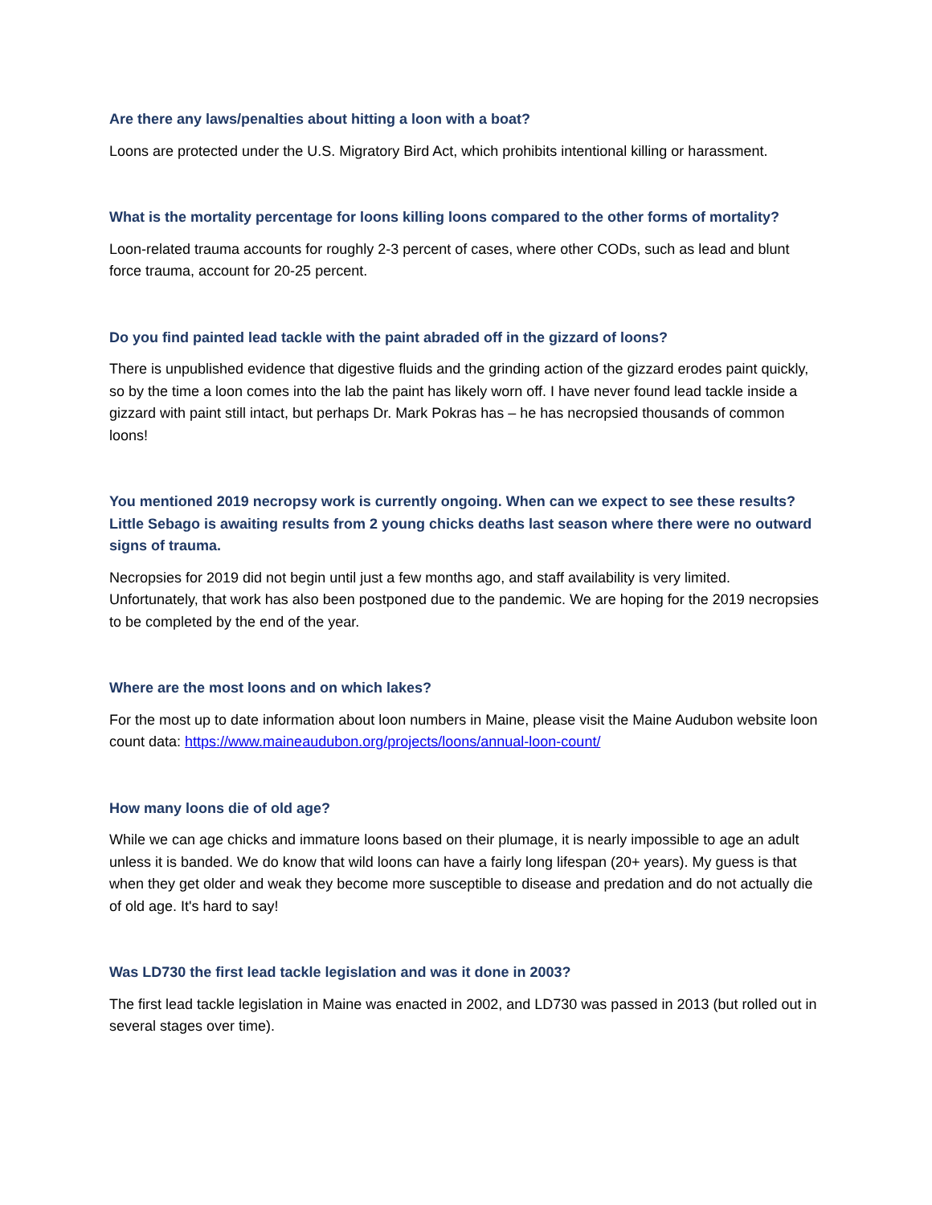Are there any laws/penalties about hitting a loon with a boat?
Loons are protected under the U.S. Migratory Bird Act, which prohibits intentional killing or harassment.
What is the mortality percentage for loons killing loons compared to the other forms of mortality?
Loon-related trauma accounts for roughly 2-3 percent of cases, where other CODs, such as lead and blunt force trauma, account for 20-25 percent.
Do you find painted lead tackle with the paint abraded off in the gizzard of loons?
There is unpublished evidence that digestive fluids and the grinding action of the gizzard erodes paint quickly, so by the time a loon comes into the lab the paint has likely worn off. I have never found lead tackle inside a gizzard with paint still intact, but perhaps Dr. Mark Pokras has – he has necropsied thousands of common loons!
You mentioned 2019 necropsy work is currently ongoing. When can we expect to see these results? Little Sebago is awaiting results from 2 young chicks deaths last season where there were no outward signs of trauma.
Necropsies for 2019 did not begin until just a few months ago, and staff availability is very limited. Unfortunately, that work has also been postponed due to the pandemic. We are hoping for the 2019 necropsies to be completed by the end of the year.
Where are the most loons and on which lakes?
For the most up to date information about loon numbers in Maine, please visit the Maine Audubon website loon count data: https://www.maineaudubon.org/projects/loons/annual-loon-count/
How many loons die of old age?
While we can age chicks and immature loons based on their plumage, it is nearly impossible to age an adult unless it is banded. We do know that wild loons can have a fairly long lifespan (20+ years). My guess is that when they get older and weak they become more susceptible to disease and predation and do not actually die of old age. It's hard to say!
Was LD730 the first lead tackle legislation and was it done in 2003?
The first lead tackle legislation in Maine was enacted in 2002, and LD730 was passed in 2013 (but rolled out in several stages over time).